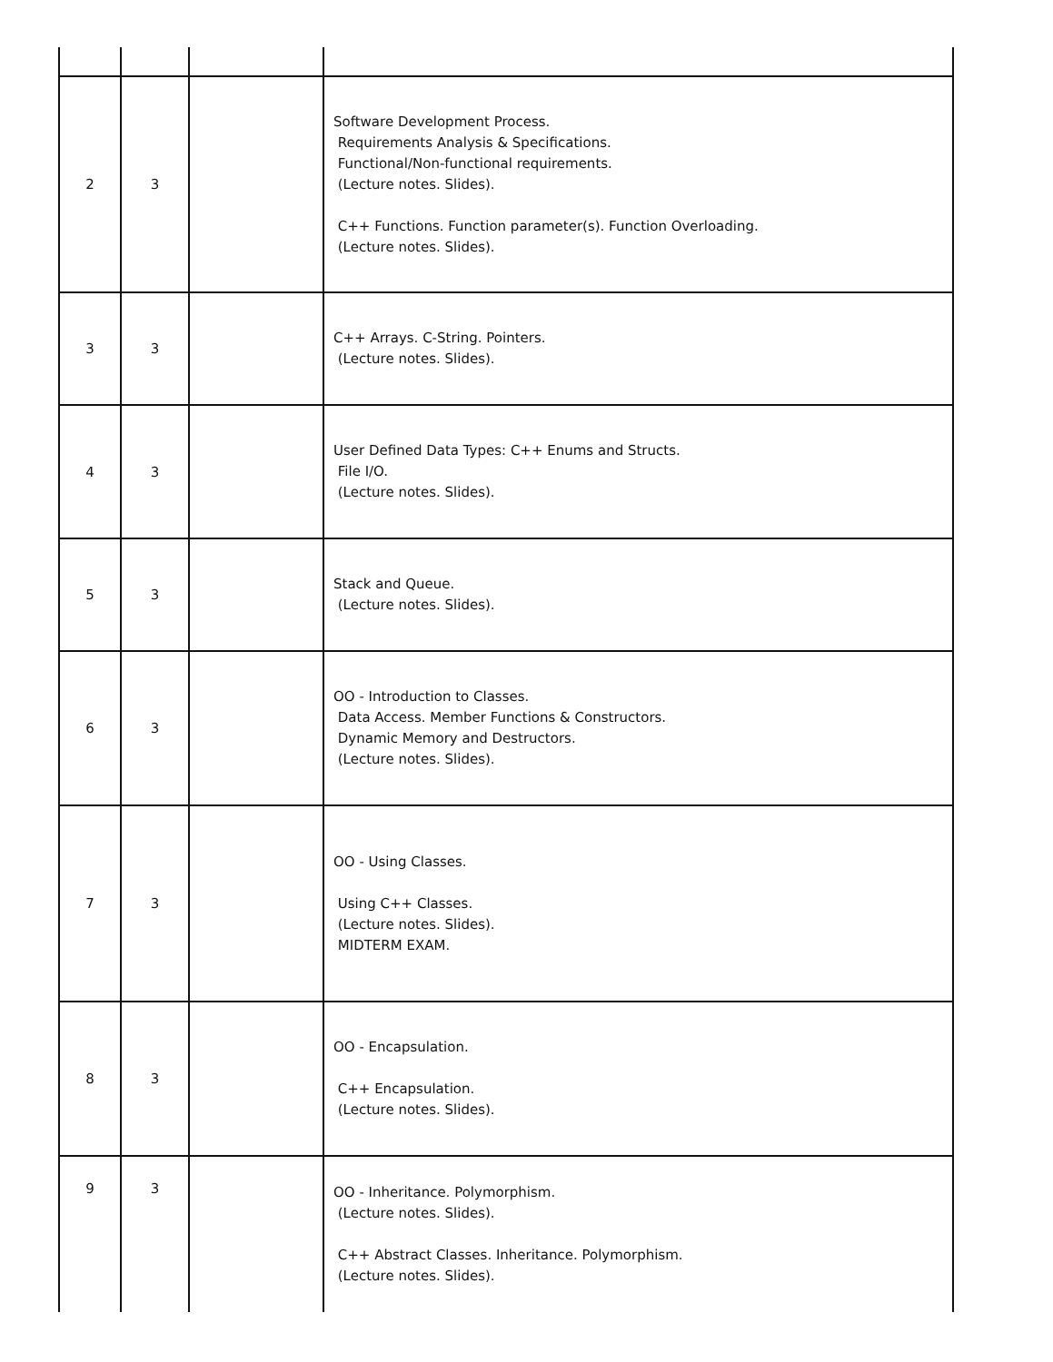| 2 | 3 | | Software Development Process. Requirements Analysis & Specifications. Functional/Non-functional requirements. (Lecture notes. Slides). C++ Functions. Function parameter(s). Function Overloading. (Lecture notes. Slides). |
| 3 | 3 | | C++ Arrays. C-String. Pointers. (Lecture notes. Slides). |
| 4 | 3 | | User Defined Data Types: C++ Enums and Structs. File I/O. (Lecture notes. Slides). |
| 5 | 3 | | Stack and Queue. (Lecture notes. Slides). |
| 6 | 3 | | OO - Introduction to Classes. Data Access. Member Functions & Constructors. Dynamic Memory and Destructors. (Lecture notes. Slides). |
| 7 | 3 | | OO - Using Classes. Using C++ Classes. (Lecture notes. Slides). MIDTERM EXAM. |
| 8 | 3 | | OO - Encapsulation. C++ Encapsulation. (Lecture notes. Slides). |
| 9 | 3 | | OO - Inheritance. Polymorphism. (Lecture notes. Slides). C++ Abstract Classes. Inheritance. Polymorphism. (Lecture notes. Slides). |